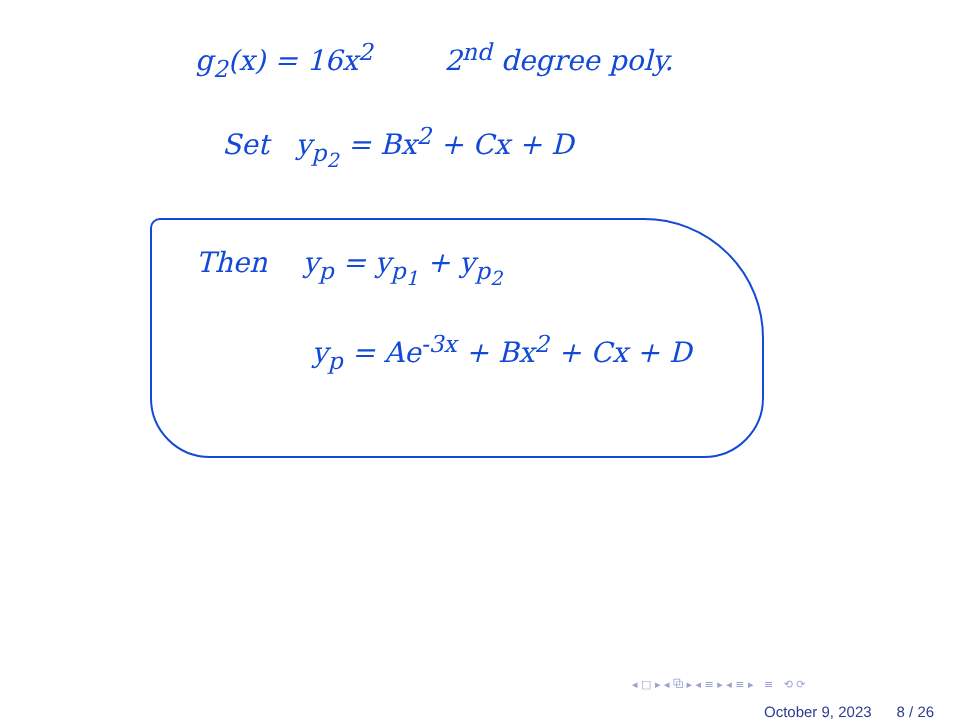g<sub>2</sub>(x) = 16x<sup>2</sup> 2<sup>nd</sup> degree poly.
Set y<sub>p<sub>2</sub></sub> = Bx<sup>2</sup> + Cx + D
Then y<sub>p</sub> = y<sub>p<sub>1</sub></sub> + y<sub>p<sub>2</sub></sub>
y<sub>p</sub> = Ae<sup>-3x</sup> + Bx<sup>2</sup> + Cx + D
◂ □ ▸ ◂ ⧉ ▸ ◂ ≡ ▸ ◂ ≡ ▸ ≡ ⟲ ⟳
October 9, 2023 8 / 26